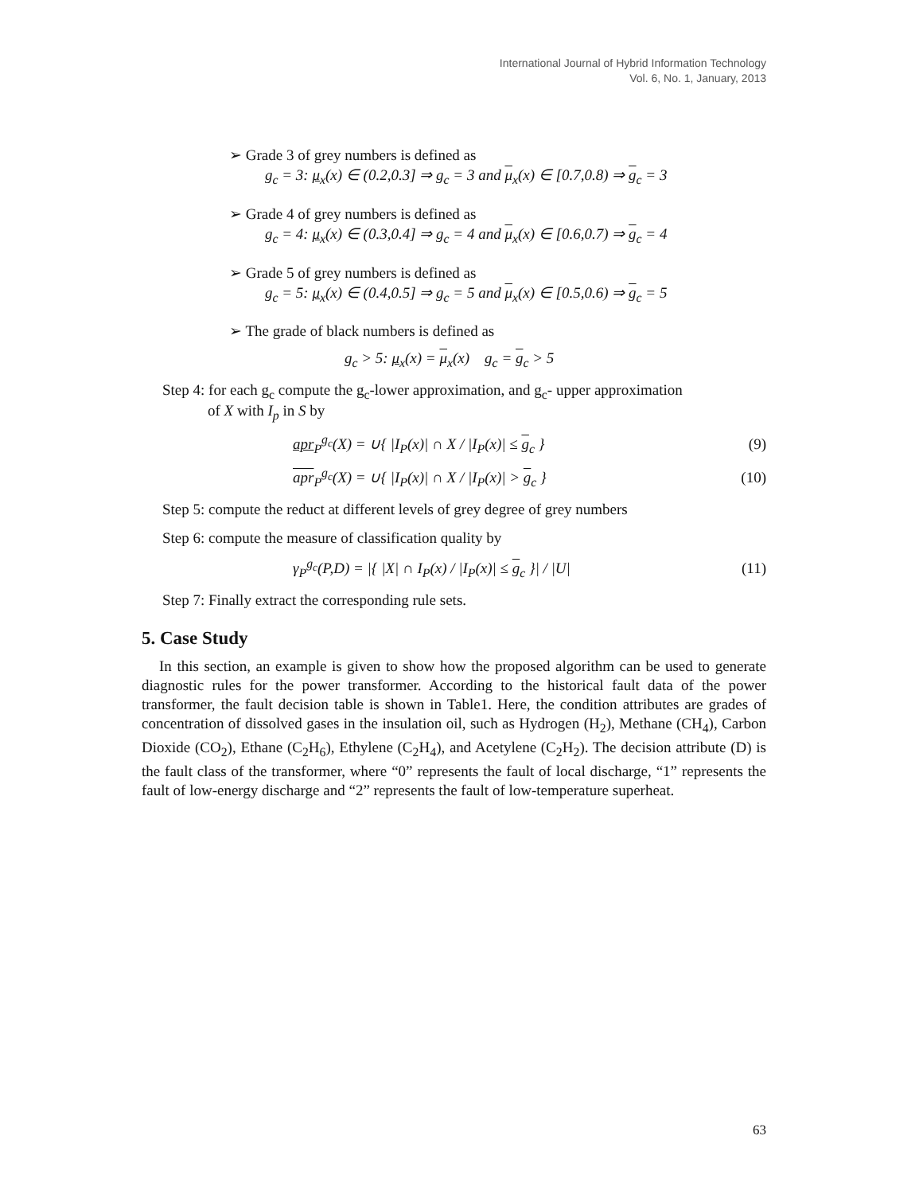International Journal of Hybrid Information Technology
Vol. 6, No. 1, January, 2013
➢ Grade 3 of grey numbers is defined as
g<sub>c</sub> = 3: μ<sub>x</sub>(x) ∈ (0.2,0.3] ⇒ g<sub>c</sub> = 3 and μ<sub>x</sub>(x) ∈ [0.7,0.8) ⇒ g<sub>c</sub> = 3
➢ Grade 4 of grey numbers is defined as
g<sub>c</sub> = 4: μ<sub>x</sub>(x) ∈ (0.3,0.4] ⇒ g<sub>c</sub> = 4 and μ<sub>x</sub>(x) ∈ [0.6,0.7) ⇒ g<sub>c</sub> = 4
➢ Grade 5 of grey numbers is defined as
g<sub>c</sub> = 5: μ<sub>x</sub>(x) ∈ (0.4,0.5] ⇒ g<sub>c</sub> = 5 and μ<sub>x</sub>(x) ∈ [0.5,0.6) ⇒ g<sub>c</sub> = 5
➢ The grade of black numbers is defined as
g<sub>c</sub> > 5: μ<sub>x</sub>(x) = μ<sub>x</sub>(x) g<sub>c</sub> = g<sub>c</sub> > 5
Step 4: for each g<sub>c</sub> compute the g<sub>c</sub>-lower approximation, and g<sub>c</sub>- upper approximation
of X with I<sub>p</sub> in S by
apr<sub>P</sub><sup>g<sub>c</sub></sup>(X) = ∪{ |I<sub>P</sub>(x)| ∩ X / |I<sub>P</sub>(x)| ≤ g<sub>c</sub> } (9)
apr<sub>P</sub><sup>g<sub>c</sub></sup>(X) = ∪{ |I<sub>P</sub>(x)| ∩ X / |I<sub>P</sub>(x)| > g<sub>c</sub> } (10)
Step 5: compute the reduct at different levels of grey degree of grey numbers
Step 6: compute the measure of classification quality by
γ<sub>P</sub><sup>g<sub>c</sub></sup>(P,D) = |{ |X| ∩ I<sub>P</sub>(x) / |I<sub>P</sub>(x)| ≤ g<sub>c</sub> }| / |U| (11)
Step 7: Finally extract the corresponding rule sets.
5. Case Study
In this section, an example is given to show how the proposed algorithm can be used to generate diagnostic rules for the power transformer. According to the historical fault data of the power transformer, the fault decision table is shown in Table1. Here, the condition attributes are grades of concentration of dissolved gases in the insulation oil, such as Hydrogen (H<sub>2</sub>), Methane (CH<sub>4</sub>), Carbon Dioxide (CO<sub>2</sub>), Ethane (C<sub>2</sub>H<sub>6</sub>), Ethylene (C<sub>2</sub>H<sub>4</sub>), and Acetylene (C<sub>2</sub>H<sub>2</sub>). The decision attribute (D) is the fault class of the transformer, where “0” represents the fault of local discharge, “1” represents the fault of low-energy discharge and “2” represents the fault of low-temperature superheat.
63